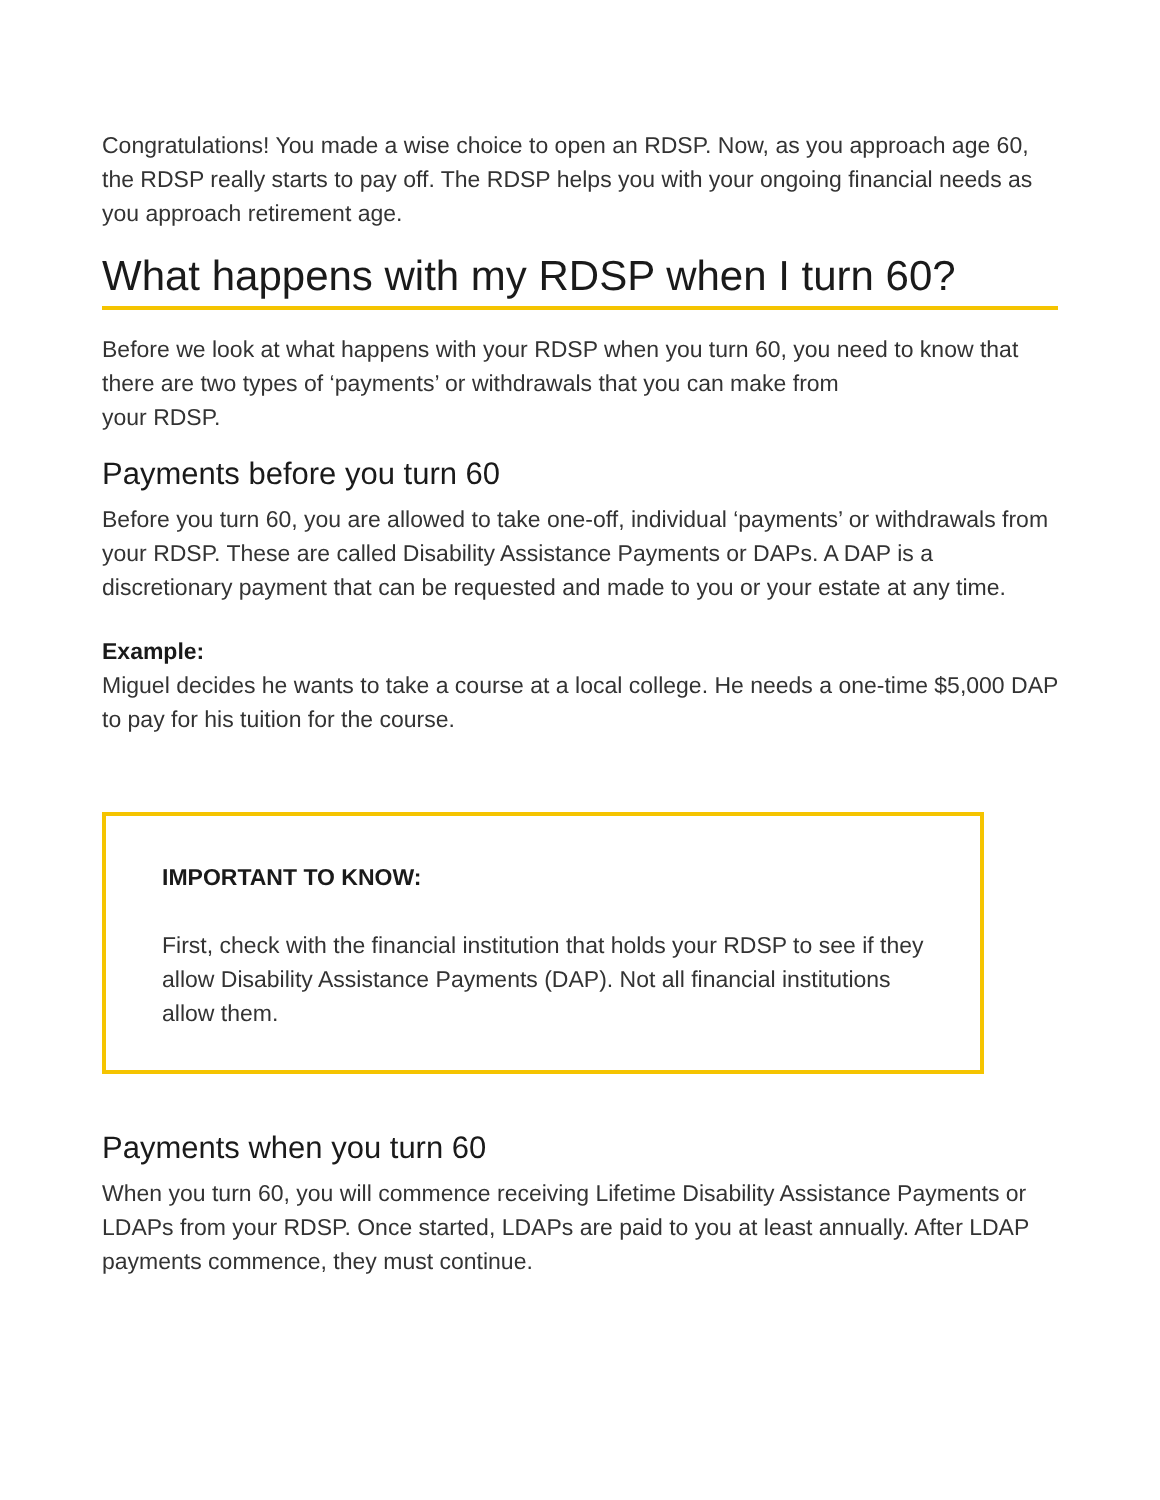Congratulations! You made a wise choice to open an RDSP. Now, as you approach age 60, the RDSP really starts to pay off. The RDSP helps you with your ongoing financial needs as you approach retirement age.
What happens with my RDSP when I turn 60?
Before we look at what happens with your RDSP when you turn 60, you need to know that there are two types of ‘payments’ or withdrawals that you can make from
your RDSP.
Payments before you turn 60
Before you turn 60, you are allowed to take one-off, individual ‘payments’ or withdrawals from your RDSP. These are called Disability Assistance Payments or DAPs. A DAP is a discretionary payment that can be requested and made to you or your estate at any time.
Example:
Miguel decides he wants to take a course at a local college. He needs a one-time $5,000 DAP to pay for his tuition for the course.
IMPORTANT TO KNOW:
First, check with the financial institution that holds your RDSP to see if they allow Disability Assistance Payments (DAP). Not all financial institutions allow them.
Payments when you turn 60
When you turn 60, you will commence receiving Lifetime Disability Assistance Payments or LDAPs from your RDSP. Once started, LDAPs are paid to you at least annually. After LDAP payments commence, they must continue.